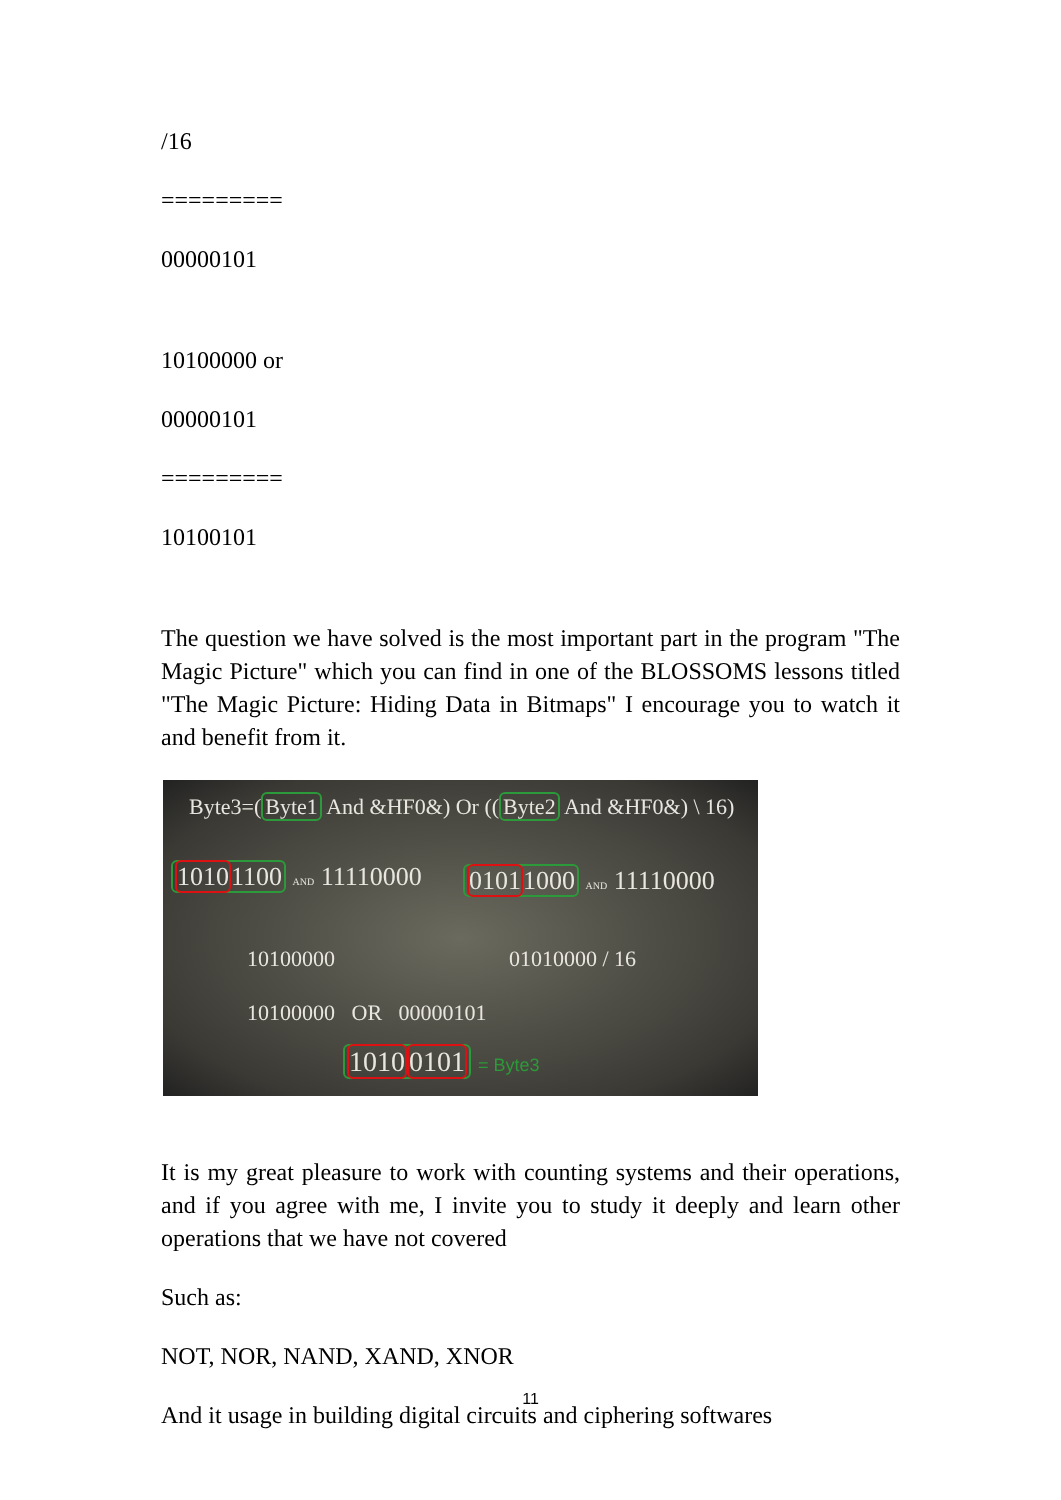/16
=========
00000101
10100000 or
00000101
=========
10100101
The question we have solved is the most important part in the program "The Magic Picture" which you can find in one of the BLOSSOMS lessons titled "The Magic Picture: Hiding Data in Bitmaps" I encourage you to watch it and benefit from it.
Byte3=(Byte1 And &HF0&) Or ((Byte2 And &HF0&) \ 16)
10101100 AND 11110000 01011000 AND 11110000
10100000 01010000 / 16
10100000 OR 00000101
10100101 = Byte3
It is my great pleasure to work with counting systems and their operations, and if you agree with me, I invite you to study it deeply and learn other operations that we have not covered
Such as:
NOT, NOR, NAND, XAND, XNOR
And it usage in building digital circuits and ciphering softwares
11